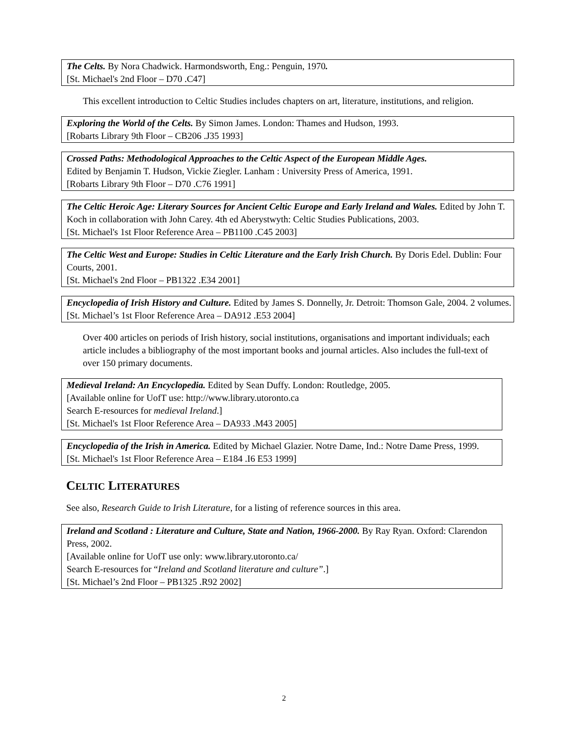The Celts. By Nora Chadwick. Harmondsworth, Eng.: Penguin, 1970.
[St. Michael's 2nd Floor – D70 .C47]
This excellent introduction to Celtic Studies includes chapters on art, literature, institutions, and religion.
Exploring the World of the Celts. By Simon James. London: Thames and Hudson, 1993.
[Robarts Library 9th Floor – CB206 .J35 1993]
Crossed Paths: Methodological Approaches to the Celtic Aspect of the European Middle Ages.
Edited by Benjamin T. Hudson, Vickie Ziegler. Lanham : University Press of America, 1991.
[Robarts Library 9th Floor – D70 .C76 1991]
The Celtic Heroic Age: Literary Sources for Ancient Celtic Europe and Early Ireland and Wales. Edited by John T. Koch in collaboration with John Carey. 4th ed Aberystwyth: Celtic Studies Publications, 2003.
[St. Michael's 1st Floor Reference Area – PB1100 .C45 2003]
The Celtic West and Europe: Studies in Celtic Literature and the Early Irish Church. By Doris Edel. Dublin: Four Courts, 2001.
[St. Michael's 2nd Floor – PB1322 .E34 2001]
Encyclopedia of Irish History and Culture. Edited by James S. Donnelly, Jr. Detroit: Thomson Gale, 2004. 2 volumes.
[St. Michael’s 1st Floor Reference Area – DA912 .E53 2004]
Over 400 articles on periods of Irish history, social institutions, organisations and important individuals; each article includes a bibliography of the most important books and journal articles. Also includes the full-text of over 150 primary documents.
Medieval Ireland: An Encyclopedia. Edited by Sean Duffy. London: Routledge, 2005.
[Available online for UofT use: http://www.library.utoronto.ca
Search E-resources for medieval Ireland.]
[St. Michael's 1st Floor Reference Area – DA933 .M43 2005]
Encyclopedia of the Irish in America. Edited by Michael Glazier. Notre Dame, Ind.: Notre Dame Press, 1999.
[St. Michael's 1st Floor Reference Area – E184 .I6 E53 1999]
CELTIC LITERATURES
See also, Research Guide to Irish Literature, for a listing of reference sources in this area.
Ireland and Scotland : Literature and Culture, State and Nation, 1966-2000. By Ray Ryan. Oxford: Clarendon Press, 2002.
[Available online for UofT use only: www.library.utoronto.ca/
Search E-resources for “Ireland and Scotland literature and culture”.]
[St. Michael’s 2nd Floor – PB1325 .R92 2002]
2